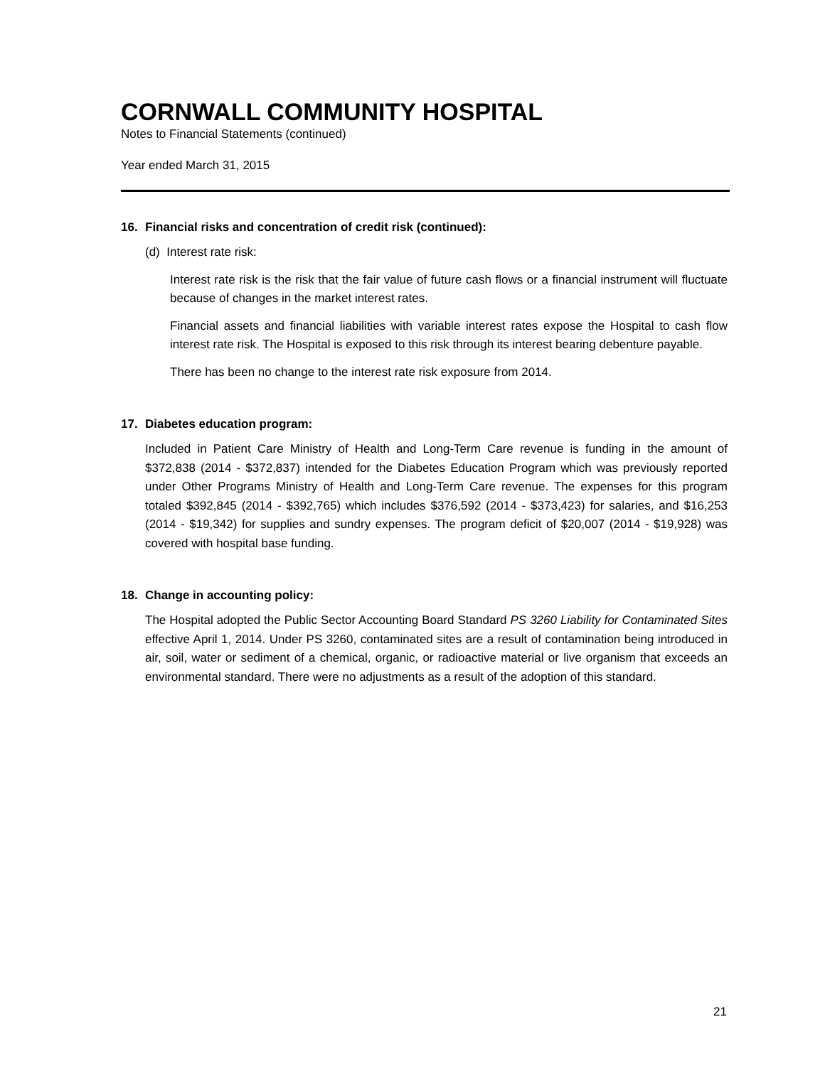CORNWALL COMMUNITY HOSPITAL
Notes to Financial Statements (continued)
Year ended March 31, 2015
16. Financial risks and concentration of credit risk (continued):
(d) Interest rate risk:
Interest rate risk is the risk that the fair value of future cash flows or a financial instrument will fluctuate because of changes in the market interest rates.
Financial assets and financial liabilities with variable interest rates expose the Hospital to cash flow interest rate risk. The Hospital is exposed to this risk through its interest bearing debenture payable.
There has been no change to the interest rate risk exposure from 2014.
17. Diabetes education program:
Included in Patient Care Ministry of Health and Long-Term Care revenue is funding in the amount of $372,838 (2014 - $372,837) intended for the Diabetes Education Program which was previously reported under Other Programs Ministry of Health and Long-Term Care revenue. The expenses for this program totaled $392,845 (2014 - $392,765) which includes $376,592 (2014 - $373,423) for salaries, and $16,253 (2014 - $19,342) for supplies and sundry expenses. The program deficit of $20,007 (2014 - $19,928) was covered with hospital base funding.
18. Change in accounting policy:
The Hospital adopted the Public Sector Accounting Board Standard PS 3260 Liability for Contaminated Sites effective April 1, 2014. Under PS 3260, contaminated sites are a result of contamination being introduced in air, soil, water or sediment of a chemical, organic, or radioactive material or live organism that exceeds an environmental standard. There were no adjustments as a result of the adoption of this standard.
21